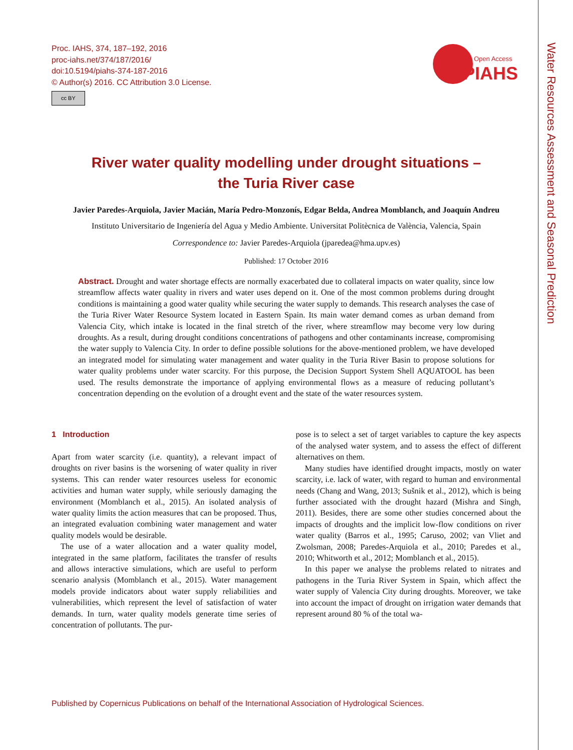Water Resources Assessment and Seasonal Prediction
Proc. IAHS, 374, 187–192, 2016
proc-iahs.net/374/187/2016/
doi:10.5194/piahs-374-187-2016
© Author(s) 2016. CC Attribution 3.0 License.
cc BY
Open Access
PIAHS
River water quality modelling under drought situations –
the Turia River case
Javier Paredes-Arquiola, Javier Macián, María Pedro-Monzonís, Edgar Belda, Andrea Momblanch, and Joaquín Andreu
Instituto Universitario de Ingeniería del Agua y Medio Ambiente. Universitat Politècnica de València, Valencia, Spain
Correspondence to: Javier Paredes-Arquiola (jparedea@hma.upv.es)
Published: 17 October 2016
Abstract. Drought and water shortage effects are normally exacerbated due to collateral impacts on water quality, since low streamflow affects water quality in rivers and water uses depend on it. One of the most common problems during drought conditions is maintaining a good water quality while securing the water supply to demands. This research analyses the case of the Turia River Water Resource System located in Eastern Spain. Its main water demand comes as urban demand from Valencia City, which intake is located in the final stretch of the river, where streamflow may become very low during droughts. As a result, during drought conditions concentrations of pathogens and other contaminants increase, compromising the water supply to Valencia City. In order to define possible solutions for the above-mentioned problem, we have developed an integrated model for simulating water management and water quality in the Turia River Basin to propose solutions for water quality problems under water scarcity. For this purpose, the Decision Support System Shell AQUATOOL has been used. The results demonstrate the importance of applying environmental flows as a measure of reducing pollutant’s concentration depending on the evolution of a drought event and the state of the water resources system.
1 Introduction
Apart from water scarcity (i.e. quantity), a relevant impact of droughts on river basins is the worsening of water quality in river systems. This can render water resources useless for economic activities and human water supply, while seriously damaging the environment (Momblanch et al., 2015). An isolated analysis of water quality limits the action measures that can be proposed. Thus, an integrated evaluation combining water management and water quality models would be desirable.
The use of a water allocation and a water quality model, integrated in the same platform, facilitates the transfer of results and allows interactive simulations, which are useful to perform scenario analysis (Momblanch et al., 2015). Water management models provide indicators about water supply reliabilities and vulnerabilities, which represent the level of satisfaction of water demands. In turn, water quality models generate time series of concentration of pollutants. The pur-
pose is to select a set of target variables to capture the key aspects of the analysed water system, and to assess the effect of different alternatives on them.
Many studies have identified drought impacts, mostly on water scarcity, i.e. lack of water, with regard to human and environmental needs (Chang and Wang, 2013; Sušnik et al., 2012), which is being further associated with the drought hazard (Mishra and Singh, 2011). Besides, there are some other studies concerned about the impacts of droughts and the implicit low-flow conditions on river water quality (Barros et al., 1995; Caruso, 2002; van Vliet and Zwolsman, 2008; Paredes-Arquiola et al., 2010; Paredes et al., 2010; Whitworth et al., 2012; Momblanch et al., 2015).
In this paper we analyse the problems related to nitrates and pathogens in the Turia River System in Spain, which affect the water supply of Valencia City during droughts. Moreover, we take into account the impact of drought on irrigation water demands that represent around 80 % of the total wa-
Published by Copernicus Publications on behalf of the International Association of Hydrological Sciences.